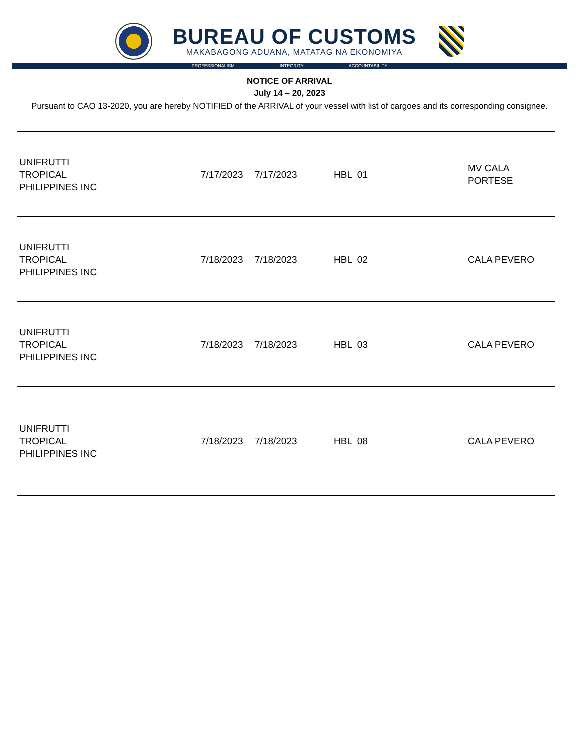BUREAU OF CUSTOMS
MAKABAGONG ADUANA, MATATAG NA EKONOMIYA
PROFESSIONALISM INTEGRITY ACCOUNTABILITY
NOTICE OF ARRIVAL
July 14 – 20, 2023
Pursuant to CAO 13-2020, you are hereby NOTIFIED of the ARRIVAL of your vessel with list of cargoes and its corresponding consignee.
| UNIFRUTTI TROPICAL PHILIPPINES INC | 7/17/2023 | 7/17/2023 | HBL 01 | MV CALA PORTESE |
| UNIFRUTTI TROPICAL PHILIPPINES INC | 7/18/2023 | 7/18/2023 | HBL 02 | CALA PEVERO |
| UNIFRUTTI TROPICAL PHILIPPINES INC | 7/18/2023 | 7/18/2023 | HBL 03 | CALA PEVERO |
| UNIFRUTTI TROPICAL PHILIPPINES INC | 7/18/2023 | 7/18/2023 | HBL 08 | CALA PEVERO |